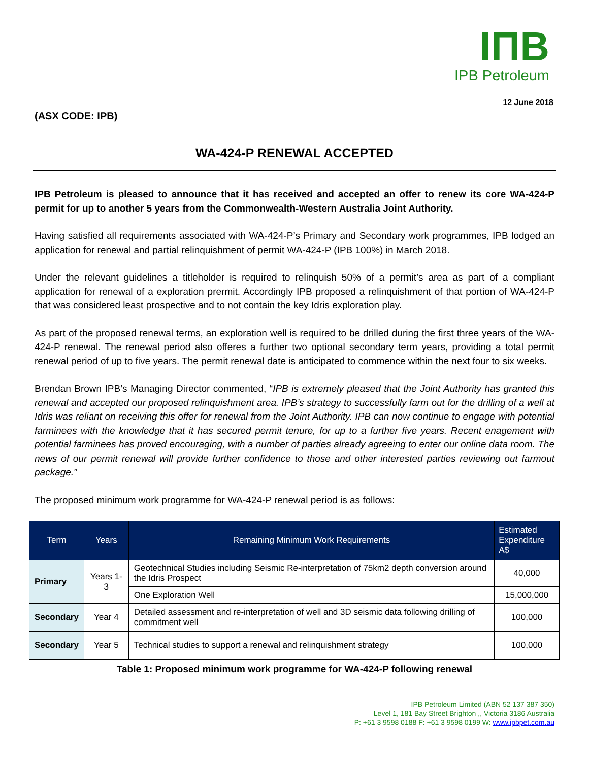IПB
IPB Petroleum
12 June 2018
(ASX CODE: IPB)
WA-424-P RENEWAL ACCEPTED
IPB Petroleum is pleased to announce that it has received and accepted an offer to renew its core WA-424-P permit for up to another 5 years from the Commonwealth-Western Australia Joint Authority.
Having satisfied all requirements associated with WA-424-P’s Primary and Secondary work programmes, IPB lodged an application for renewal and partial relinquishment of permit WA-424-P (IPB 100%) in March 2018.
Under the relevant guidelines a titleholder is required to relinquish 50% of a permit’s area as part of a compliant application for renewal of a exploration prermit. Accordingly IPB proposed a relinquishment of that portion of WA-424-P that was considered least prospective and to not contain the key Idris exploration play.
As part of the proposed renewal terms, an exploration well is required to be drilled during the first three years of the WA-424-P renewal. The renewal period also offeres a further two optional secondary term years, providing a total permit renewal period of up to five years. The permit renewal date is anticipated to commence within the next four to six weeks.
Brendan Brown IPB’s Managing Director commented, “IPB is extremely pleased that the Joint Authority has granted this renewal and accepted our proposed relinquishment area. IPB’s strategy to successfully farm out for the drilling of a well at Idris was reliant on receiving this offer for renewal from the Joint Authority. IPB can now continue to engage with potential farminees with the knowledge that it has secured permit tenure, for up to a further five years. Recent enagement with potential farminees has proved encouraging, with a number of parties already agreeing to enter our online data room. The news of our permit renewal will provide further confidence to those and other interested parties reviewing out farmout package.”
The proposed minimum work programme for WA-424-P renewal period is as follows:
| Term | Years | Remaining Minimum Work Requirements | Estimated Expenditure A$ |
| --- | --- | --- | --- |
| Primary | Years 1-3 | Geotechnical Studies including Seismic Re-interpretation of 75km2 depth conversion around the Idris Prospect | 40,000 |
| | | One Exploration Well | 15,000,000 |
| Secondary | Year 4 | Detailed assessment and re-interpretation of well and 3D seismic data following drilling of commitment well | 100,000 |
| Secondary | Year 5 | Technical studies to support a renewal and relinquishment strategy | 100,000 |
Table 1: Proposed minimum work programme for WA-424-P following renewal
IPB Petroleum Limited (ABN 52 137 387 350)
Level 1, 181 Bay Street Brighton ,, Victoria 3186 Australia
P: +61 3 9598 0188 F: +61 3 9598 0199 W: www.ipbpet.com.au